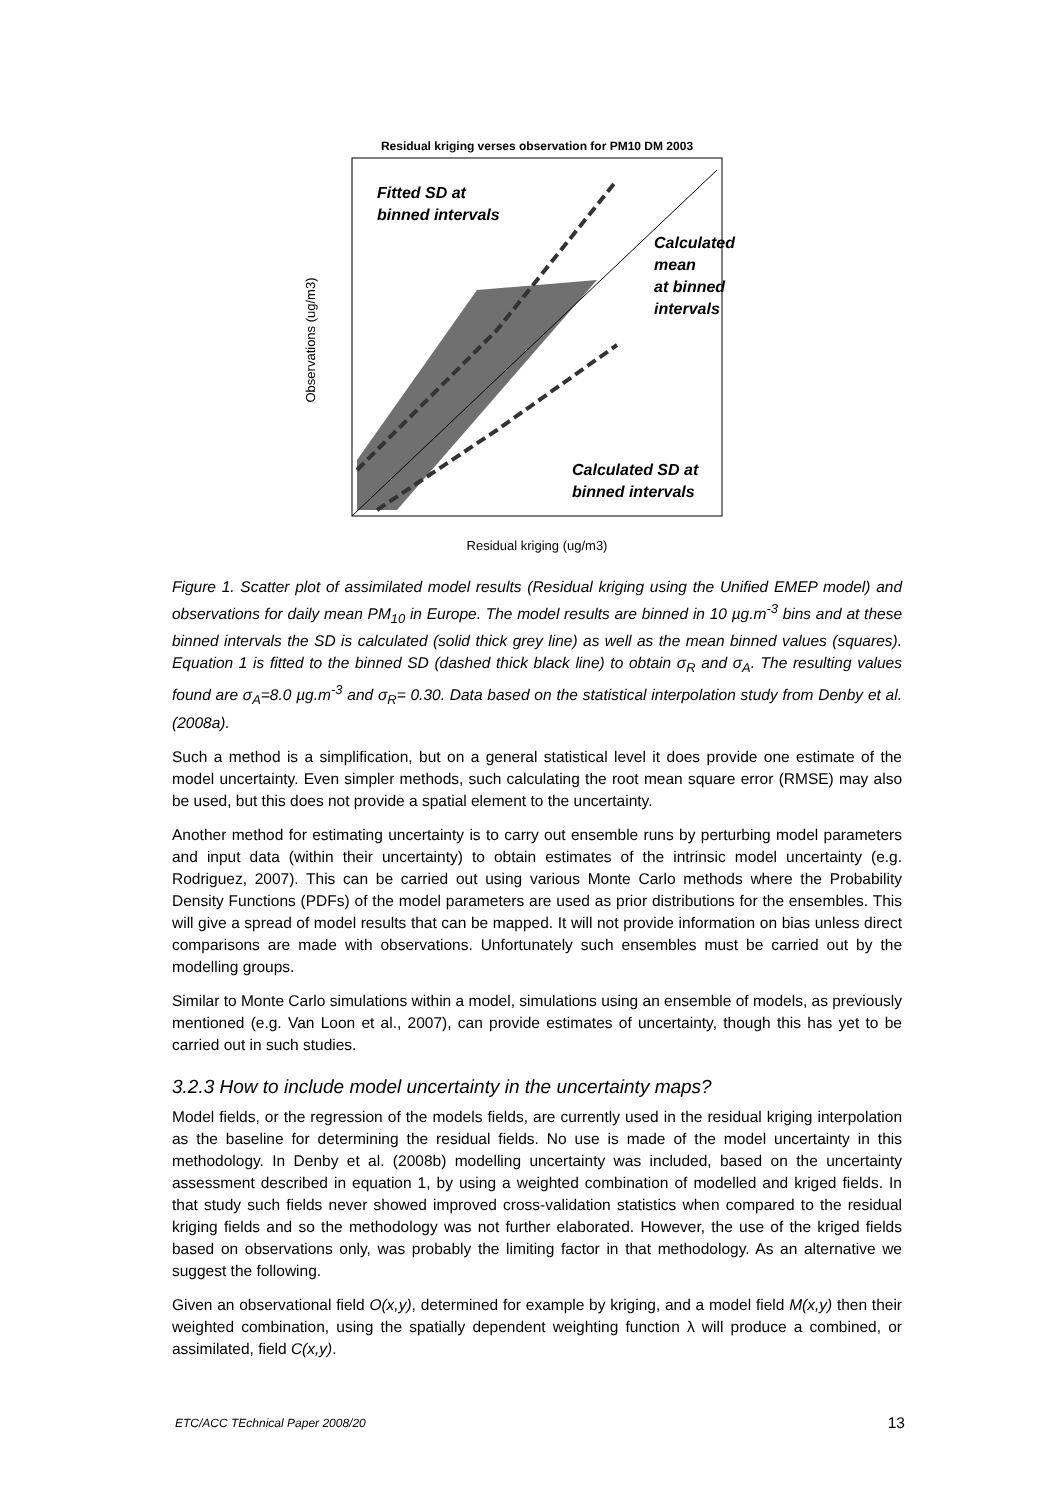Residual kriging verses observation for PM10 DM 2003
Fitted SD at
binned intervals
Calculated
mean
at binned
intervals
Calculated SD at
binned intervals
Observations (ug/m3)
Residual kriging (ug/m3)
Figure 1. Scatter plot of assimilated model results (Residual kriging using the Unified EMEP model) and observations for daily mean PM<sub>10</sub> in Europe. The model results are binned in 10 µg.m<sup>-3</sup> bins and at these binned intervals the SD is calculated (solid thick grey line) as well as the mean binned values (squares). Equation 1 is fitted to the binned SD (dashed thick black line) to obtain σ<sub>R</sub> and σ<sub>A</sub>. The resulting values found are σ<sub>A</sub>=8.0 µg.m<sup>-3</sup> and σ<sub>R</sub>= 0.30. Data based on the statistical interpolation study from Denby et al. (2008a).
Such a method is a simplification, but on a general statistical level it does provide one estimate of the model uncertainty. Even simpler methods, such calculating the root mean square error (RMSE) may also be used, but this does not provide a spatial element to the uncertainty.
Another method for estimating uncertainty is to carry out ensemble runs by perturbing model parameters and input data (within their uncertainty) to obtain estimates of the intrinsic model uncertainty (e.g. Rodriguez, 2007). This can be carried out using various Monte Carlo methods where the Probability Density Functions (PDFs) of the model parameters are used as prior distributions for the ensembles. This will give a spread of model results that can be mapped. It will not provide information on bias unless direct comparisons are made with observations. Unfortunately such ensembles must be carried out by the modelling groups.
Similar to Monte Carlo simulations within a model, simulations using an ensemble of models, as previously mentioned (e.g. Van Loon et al., 2007), can provide estimates of uncertainty, though this has yet to be carried out in such studies.
3.2.3 How to include model uncertainty in the uncertainty maps?
Model fields, or the regression of the models fields, are currently used in the residual kriging interpolation as the baseline for determining the residual fields. No use is made of the model uncertainty in this methodology. In Denby et al. (2008b) modelling uncertainty was included, based on the uncertainty assessment described in equation 1, by using a weighted combination of modelled and kriged fields. In that study such fields never showed improved cross-validation statistics when compared to the residual kriging fields and so the methodology was not further elaborated. However, the use of the kriged fields based on observations only, was probably the limiting factor in that methodology. As an alternative we suggest the following.
Given an observational field O(x,y), determined for example by kriging, and a model field M(x,y) then their weighted combination, using the spatially dependent weighting function λ will produce a combined, or assimilated, field C(x,y).
ETC/ACC TEchnical Paper 2008/20 13